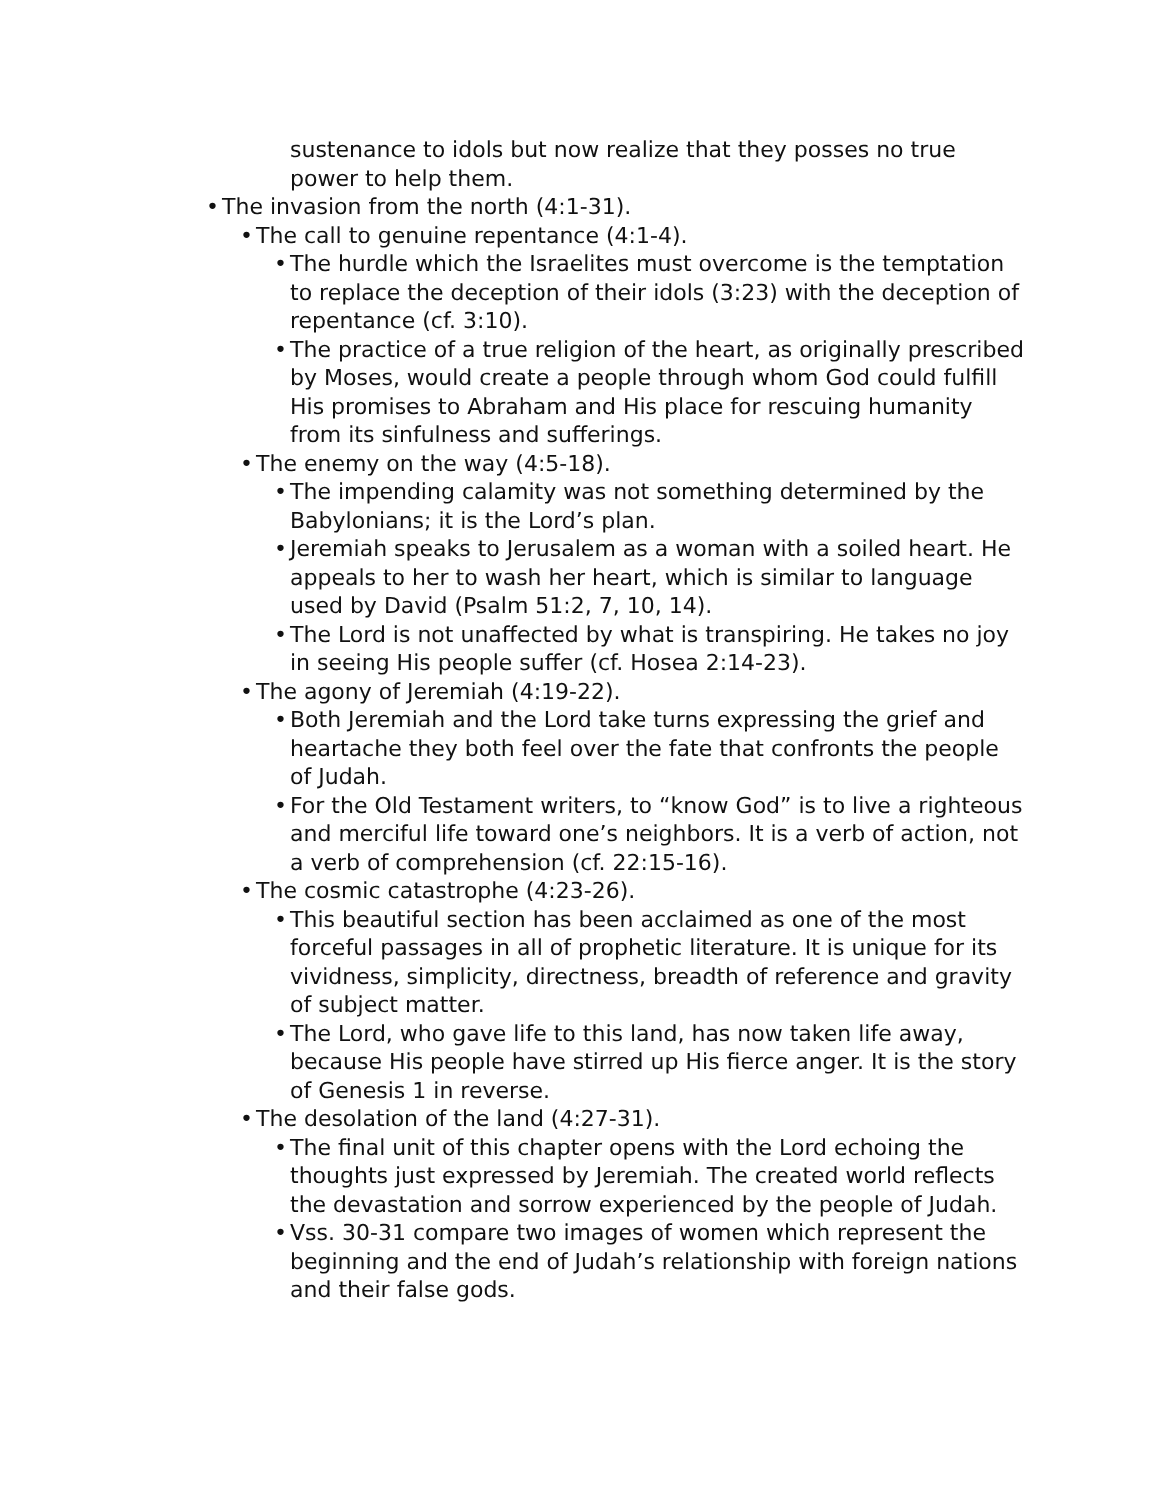sustenance to idols but now realize that they posses no true power to help them.
• The invasion from the north (4:1-31).
• The call to genuine repentance (4:1-4).
• The hurdle which the Israelites must overcome is the temptation to replace the deception of their idols (3:23) with the deception of repentance (cf. 3:10).
• The practice of a true religion of the heart, as originally prescribed by Moses, would create a people through whom God could fulfill His promises to Abraham and His place for rescuing humanity from its sinfulness and sufferings.
• The enemy on the way (4:5-18).
• The impending calamity was not something determined by the Babylonians; it is the Lord’s plan.
• Jeremiah speaks to Jerusalem as a woman with a soiled heart. He appeals to her to wash her heart, which is similar to language used by David (Psalm 51:2, 7, 10, 14).
• The Lord is not unaffected by what is transpiring. He takes no joy in seeing His people suffer (cf. Hosea 2:14-23).
• The agony of Jeremiah (4:19-22).
• Both Jeremiah and the Lord take turns expressing the grief and heartache they both feel over the fate that confronts the people of Judah.
• For the Old Testament writers, to “know God” is to live a righteous and merciful life toward one’s neighbors. It is a verb of action, not a verb of comprehension (cf. 22:15-16).
• The cosmic catastrophe (4:23-26).
• This beautiful section has been acclaimed as one of the most forceful passages in all of prophetic literature. It is unique for its vividness, simplicity, directness, breadth of reference and gravity of subject matter.
• The Lord, who gave life to this land, has now taken life away, because His people have stirred up His fierce anger. It is the story of Genesis 1 in reverse.
• The desolation of the land (4:27-31).
• The final unit of this chapter opens with the Lord echoing the thoughts just expressed by Jeremiah. The created world reflects the devastation and sorrow experienced by the people of Judah.
• Vss. 30-31 compare two images of women which represent the beginning and the end of Judah’s relationship with foreign nations and their false gods.